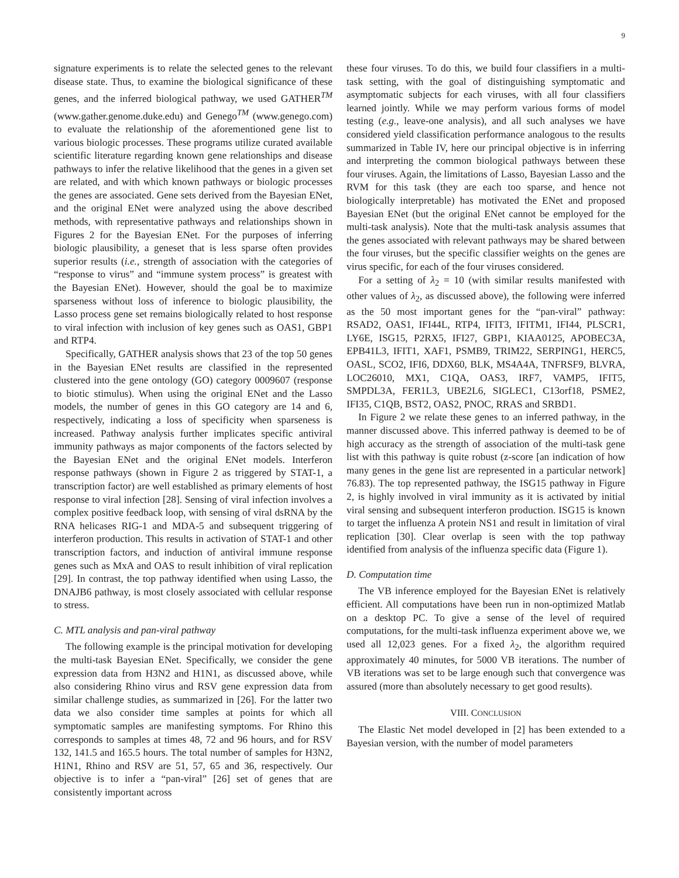9
signature experiments is to relate the selected genes to the relevant disease state. Thus, to examine the biological significance of these genes, and the inferred biological pathway, we used GATHER<sup>TM</sup> (www.gather.genome.duke.edu) and Genego<sup>TM</sup> (www.genego.com) to evaluate the relationship of the aforementioned gene list to various biologic processes. These programs utilize curated available scientific literature regarding known gene relationships and disease pathways to infer the relative likelihood that the genes in a given set are related, and with which known pathways or biologic processes the genes are associated. Gene sets derived from the Bayesian ENet, and the original ENet were analyzed using the above described methods, with representative pathways and relationships shown in Figures 2 for the Bayesian ENet. For the purposes of inferring biologic plausibility, a geneset that is less sparse often provides superior results (i.e., strength of association with the categories of “response to virus” and “immune system process” is greatest with the Bayesian ENet). However, should the goal be to maximize sparseness without loss of inference to biologic plausibility, the Lasso process gene set remains biologically related to host response to viral infection with inclusion of key genes such as OAS1, GBP1 and RTP4.
Specifically, GATHER analysis shows that 23 of the top 50 genes in the Bayesian ENet results are classified in the represented clustered into the gene ontology (GO) category 0009607 (response to biotic stimulus). When using the original ENet and the Lasso models, the number of genes in this GO category are 14 and 6, respectively, indicating a loss of specificity when sparseness is increased. Pathway analysis further implicates specific antiviral immunity pathways as major components of the factors selected by the Bayesian ENet and the original ENet models. Interferon response pathways (shown in Figure 2 as triggered by STAT-1, a transcription factor) are well established as primary elements of host response to viral infection [28]. Sensing of viral infection involves a complex positive feedback loop, with sensing of viral dsRNA by the RNA helicases RIG-1 and MDA-5 and subsequent triggering of interferon production. This results in activation of STAT-1 and other transcription factors, and induction of antiviral immune response genes such as MxA and OAS to result inhibition of viral replication [29]. In contrast, the top pathway identified when using Lasso, the DNAJB6 pathway, is most closely associated with cellular response to stress.
C. MTL analysis and pan-viral pathway
The following example is the principal motivation for developing the multi-task Bayesian ENet. Specifically, we consider the gene expression data from H3N2 and H1N1, as discussed above, while also considering Rhino virus and RSV gene expression data from similar challenge studies, as summarized in [26]. For the latter two data we also consider time samples at points for which all symptomatic samples are manifesting symptoms. For Rhino this corresponds to samples at times 48, 72 and 96 hours, and for RSV 132, 141.5 and 165.5 hours. The total number of samples for H3N2, H1N1, Rhino and RSV are 51, 57, 65 and 36, respectively. Our objective is to infer a “pan-viral” [26] set of genes that are consistently important across
these four viruses. To do this, we build four classifiers in a multi-task setting, with the goal of distinguishing symptomatic and asymptomatic subjects for each viruses, with all four classifiers learned jointly. While we may perform various forms of model testing (e.g., leave-one analysis), and all such analyses we have considered yield classification performance analogous to the results summarized in Table IV, here our principal objective is in inferring and interpreting the common biological pathways between these four viruses. Again, the limitations of Lasso, Bayesian Lasso and the RVM for this task (they are each too sparse, and hence not biologically interpretable) has motivated the ENet and proposed Bayesian ENet (but the original ENet cannot be employed for the multi-task analysis). Note that the multi-task analysis assumes that the genes associated with relevant pathways may be shared between the four viruses, but the specific classifier weights on the genes are virus specific, for each of the four viruses considered.
For a setting of λ<sub>2</sub> = 10 (with similar results manifested with other values of λ<sub>2</sub>, as discussed above), the following were inferred as the 50 most important genes for the “pan-viral” pathway: RSAD2, OAS1, IFI44L, RTP4, IFIT3, IFITM1, IFI44, PLSCR1, LY6E, ISG15, P2RX5, IFI27, GBP1, KIAA0125, APOBEC3A, EPB41L3, IFIT1, XAF1, PSMB9, TRIM22, SERPING1, HERC5, OASL, SCO2, IFI6, DDX60, BLK, MS4A4A, TNFRSF9, BLVRA, LOC26010, MX1, C1QA, OAS3, IRF7, VAMP5, IFIT5, SMPDL3A, FER1L3, UBE2L6, SIGLEC1, C13orf18, PSME2, IFI35, C1QB, BST2, OAS2, PNOC, RRAS and SRBD1.
In Figure 2 we relate these genes to an inferred pathway, in the manner discussed above. This inferred pathway is deemed to be of high accuracy as the strength of association of the multi-task gene list with this pathway is quite robust (z-score [an indication of how many genes in the gene list are represented in a particular network] 76.83). The top represented pathway, the ISG15 pathway in Figure 2, is highly involved in viral immunity as it is activated by initial viral sensing and subsequent interferon production. ISG15 is known to target the influenza A protein NS1 and result in limitation of viral replication [30]. Clear overlap is seen with the top pathway identified from analysis of the influenza specific data (Figure 1).
D. Computation time
The VB inference employed for the Bayesian ENet is relatively efficient. All computations have been run in non-optimized Matlab on a desktop PC. To give a sense of the level of required computations, for the multi-task influenza experiment above we, we used all 12,023 genes. For a fixed λ<sub>2</sub>, the algorithm required approximately 40 minutes, for 5000 VB iterations. The number of VB iterations was set to be large enough such that convergence was assured (more than absolutely necessary to get good results).
VIII. CONCLUSION
The Elastic Net model developed in [2] has been extended to a Bayesian version, with the number of model parameters